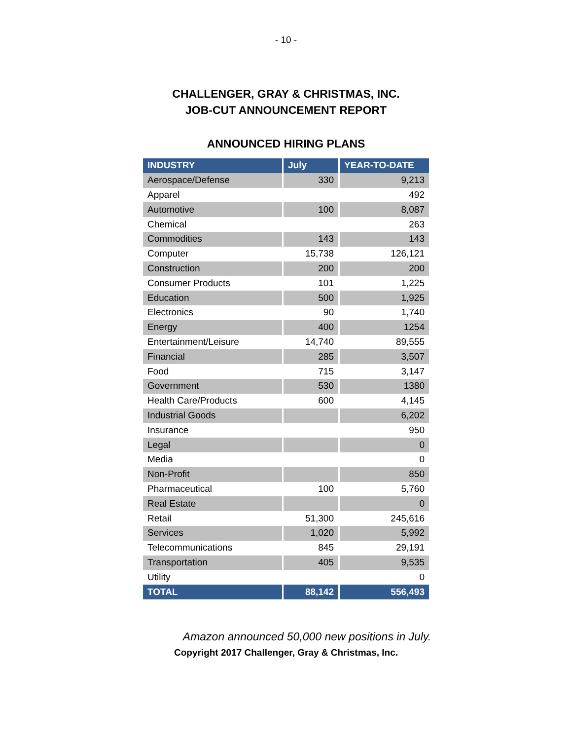- 10 -
CHALLENGER, GRAY & CHRISTMAS, INC.
JOB-CUT ANNOUNCEMENT REPORT
ANNOUNCED HIRING PLANS
| INDUSTRY | July | YEAR-TO-DATE |
| --- | --- | --- |
| Aerospace/Defense | 330 | 9,213 |
| Apparel | | 492 |
| Automotive | 100 | 8,087 |
| Chemical | | 263 |
| Commodities | 143 | 143 |
| Computer | 15,738 | 126,121 |
| Construction | 200 | 200 |
| Consumer Products | 101 | 1,225 |
| Education | 500 | 1,925 |
| Electronics | 90 | 1,740 |
| Energy | 400 | 1254 |
| Entertainment/Leisure | 14,740 | 89,555 |
| Financial | 285 | 3,507 |
| Food | 715 | 3,147 |
| Government | 530 | 1380 |
| Health Care/Products | 600 | 4,145 |
| Industrial Goods | | 6,202 |
| Insurance | | 950 |
| Legal | | 0 |
| Media | | 0 |
| Non-Profit | | 850 |
| Pharmaceutical | 100 | 5,760 |
| Real Estate | | 0 |
| Retail | 51,300 | 245,616 |
| Services | 1,020 | 5,992 |
| Telecommunications | 845 | 29,191 |
| Transportation | 405 | 9,535 |
| Utility | | 0 |
| TOTAL | 88,142 | 556,493 |
Amazon announced 50,000 new positions in July.
Copyright 2017 Challenger, Gray & Christmas, Inc.